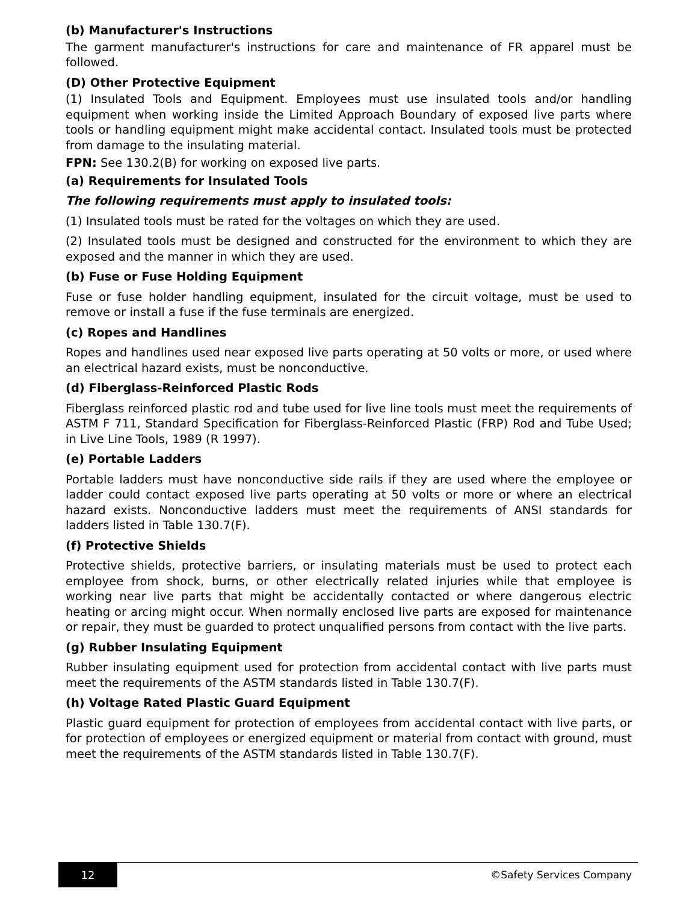(b) Manufacturer's Instructions
The garment manufacturer's instructions for care and maintenance of FR apparel must be followed.
(D) Other Protective Equipment
(1) Insulated Tools and Equipment. Employees must use insulated tools and/or handling equipment when working inside the Limited Approach Boundary of exposed live parts where tools or handling equipment might make accidental contact. Insulated tools must be protected from damage to the insulating material.
FPN: See 130.2(B) for working on exposed live parts.
(a) Requirements for Insulated Tools
The following requirements must apply to insulated tools:
(1) Insulated tools must be rated for the voltages on which they are used.
(2) Insulated tools must be designed and constructed for the environment to which they are exposed and the manner in which they are used.
(b) Fuse or Fuse Holding Equipment
Fuse or fuse holder handling equipment, insulated for the circuit voltage, must be used to remove or install a fuse if the fuse terminals are energized.
(c) Ropes and Handlines
Ropes and handlines used near exposed live parts operating at 50 volts or more, or used where an electrical hazard exists, must be nonconductive.
(d) Fiberglass-Reinforced Plastic Rods
Fiberglass reinforced plastic rod and tube used for live line tools must meet the requirements of ASTM F 711, Standard Specification for Fiberglass-Reinforced Plastic (FRP) Rod and Tube Used; in Live Line Tools, 1989 (R 1997).
(e) Portable Ladders
Portable ladders must have nonconductive side rails if they are used where the employee or ladder could contact exposed live parts operating at 50 volts or more or where an electrical hazard exists. Nonconductive ladders must meet the requirements of ANSI standards for ladders listed in Table 130.7(F).
(f) Protective Shields
Protective shields, protective barriers, or insulating materials must be used to protect each employee from shock, burns, or other electrically related injuries while that employee is working near live parts that might be accidentally contacted or where dangerous electric heating or arcing might occur. When normally enclosed live parts are exposed for maintenance or repair, they must be guarded to protect unqualified persons from contact with the live parts.
(g) Rubber Insulating Equipment
Rubber insulating equipment used for protection from accidental contact with live parts must meet the requirements of the ASTM standards listed in Table 130.7(F).
(h) Voltage Rated Plastic Guard Equipment
Plastic guard equipment for protection of employees from accidental contact with live parts, or for protection of employees or energized equipment or material from contact with ground, must meet the requirements of the ASTM standards listed in Table 130.7(F).
12 ©Safety Services Company